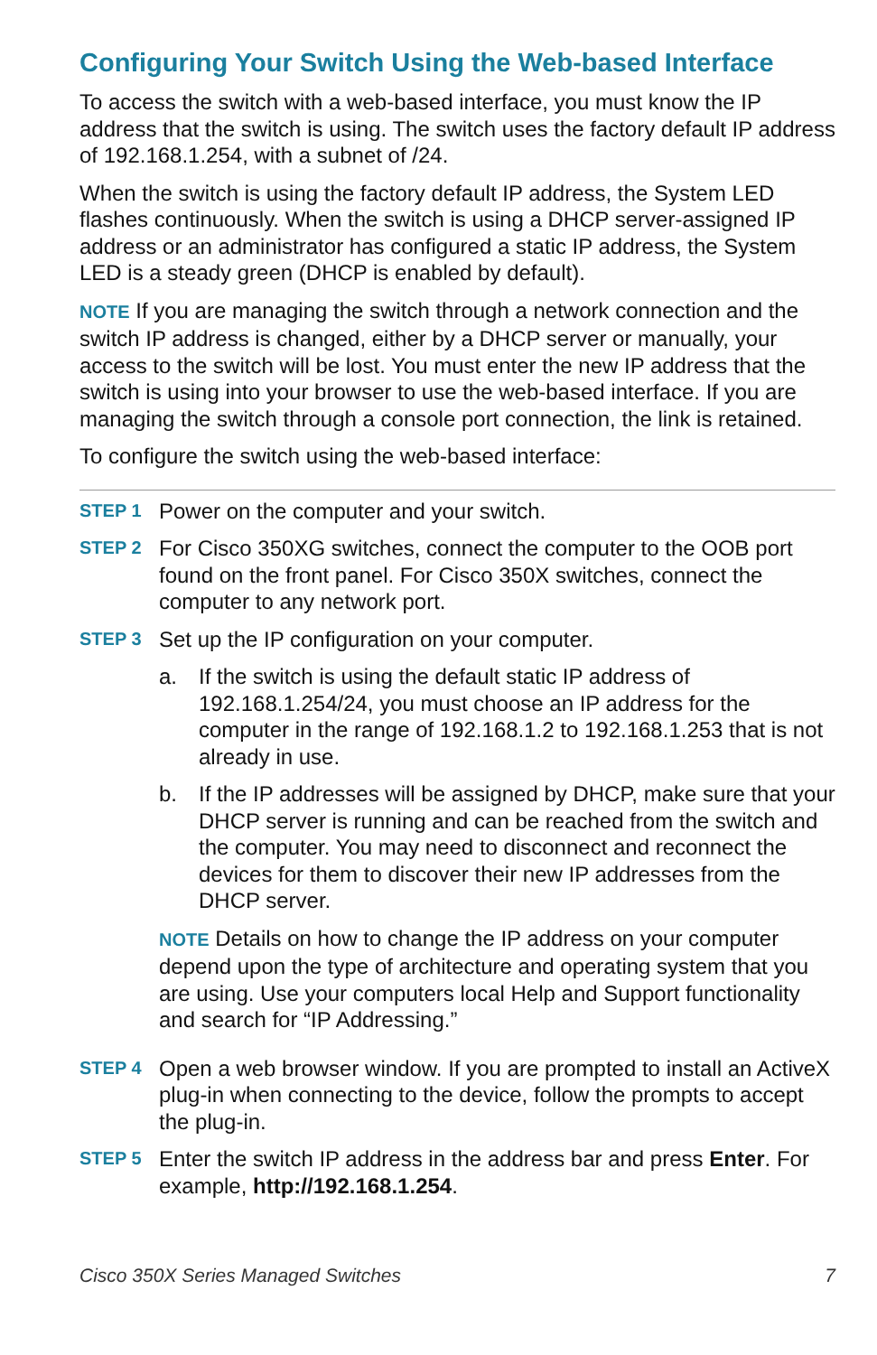Configuring Your Switch Using the Web-based Interface
To access the switch with a web-based interface, you must know the IP address that the switch is using. The switch uses the factory default IP address of 192.168.1.254, with a subnet of /24.
When the switch is using the factory default IP address, the System LED flashes continuously. When the switch is using a DHCP server-assigned IP address or an administrator has configured a static IP address, the System LED is a steady green (DHCP is enabled by default).
NOTE If you are managing the switch through a network connection and the switch IP address is changed, either by a DHCP server or manually, your access to the switch will be lost. You must enter the new IP address that the switch is using into your browser to use the web-based interface. If you are managing the switch through a console port connection, the link is retained.
To configure the switch using the web-based interface:
STEP 1
Power on the computer and your switch.
STEP 2
For Cisco 350XG switches, connect the computer to the OOB port found on the front panel. For Cisco 350X switches, connect the computer to any network port.
STEP 3
Set up the IP configuration on your computer.
a. If the switch is using the default static IP address of 192.168.1.254/24, you must choose an IP address for the computer in the range of 192.168.1.2 to 192.168.1.253 that is not already in use.
b. If the IP addresses will be assigned by DHCP, make sure that your DHCP server is running and can be reached from the switch and the computer. You may need to disconnect and reconnect the devices for them to discover their new IP addresses from the DHCP server.
NOTE Details on how to change the IP address on your computer depend upon the type of architecture and operating system that you are using. Use your computers local Help and Support functionality and search for “IP Addressing.”
STEP 4
Open a web browser window. If you are prompted to install an ActiveX plug-in when connecting to the device, follow the prompts to accept the plug-in.
STEP 5
Enter the switch IP address in the address bar and press Enter. For example, http://192.168.1.254.
Cisco 350X Series Managed Switches 7